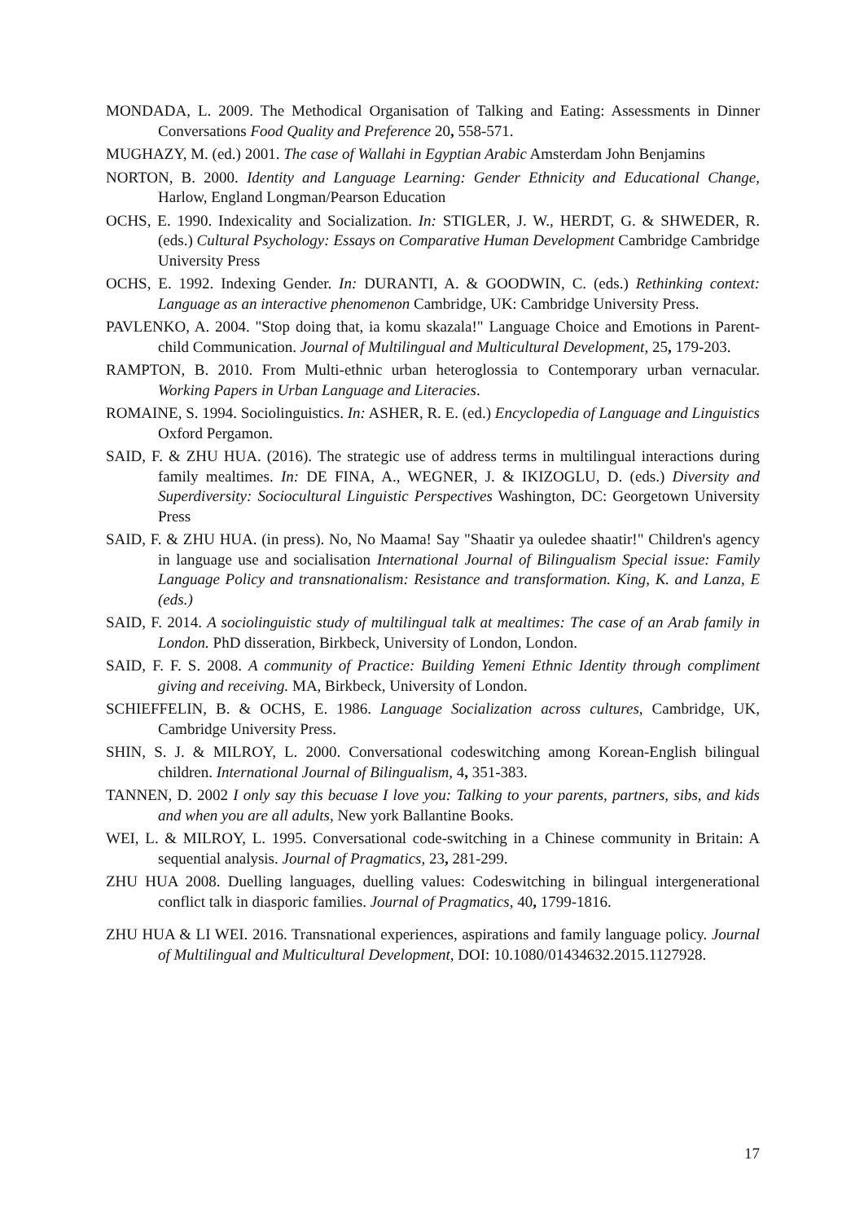MONDADA, L. 2009. The Methodical Organisation of Talking and Eating: Assessments in Dinner Conversations Food Quality and Preference 20, 558-571.
MUGHAZY, M. (ed.) 2001. The case of Wallahi in Egyptian Arabic Amsterdam John Benjamins
NORTON, B. 2000. Identity and Language Learning: Gender Ethnicity and Educational Change, Harlow, England Longman/Pearson Education
OCHS, E. 1990. Indexicality and Socialization. In: STIGLER, J. W., HERDT, G. & SHWEDER, R. (eds.) Cultural Psychology: Essays on Comparative Human Development Cambridge Cambridge University Press
OCHS, E. 1992. Indexing Gender. In: DURANTI, A. & GOODWIN, C. (eds.) Rethinking context: Language as an interactive phenomenon Cambridge, UK: Cambridge University Press.
PAVLENKO, A. 2004. "Stop doing that, ia komu skazala!" Language Choice and Emotions in Parent-child Communication. Journal of Multilingual and Multicultural Development, 25, 179-203.
RAMPTON, B. 2010. From Multi-ethnic urban heteroglossia to Contemporary urban vernacular. Working Papers in Urban Language and Literacies.
ROMAINE, S. 1994. Sociolinguistics. In: ASHER, R. E. (ed.) Encyclopedia of Language and Linguistics Oxford Pergamon.
SAID, F. & ZHU HUA. (2016). The strategic use of address terms in multilingual interactions during family mealtimes. In: DE FINA, A., WEGNER, J. & IKIZOGLU, D. (eds.) Diversity and Superdiversity: Sociocultural Linguistic Perspectives Washington, DC: Georgetown University Press
SAID, F. & ZHU HUA. (in press). No, No Maama! Say "Shaatir ya ouledee shaatir!" Children's agency in language use and socialisation International Journal of Bilingualism Special issue: Family Language Policy and transnationalism: Resistance and transformation. King, K. and Lanza, E (eds.)
SAID, F. 2014. A sociolinguistic study of multilingual talk at mealtimes: The case of an Arab family in London. PhD disseration, Birkbeck, University of London, London.
SAID, F. F. S. 2008. A community of Practice: Building Yemeni Ethnic Identity through compliment giving and receiving. MA, Birkbeck, University of London.
SCHIEFFELIN, B. & OCHS, E. 1986. Language Socialization across cultures, Cambridge, UK, Cambridge University Press.
SHIN, S. J. & MILROY, L. 2000. Conversational codeswitching among Korean-English bilingual children. International Journal of Bilingualism, 4, 351-383.
TANNEN, D. 2002 I only say this becuase I love you: Talking to your parents, partners, sibs, and kids and when you are all adults, New york Ballantine Books.
WEI, L. & MILROY, L. 1995. Conversational code-switching in a Chinese community in Britain: A sequential analysis. Journal of Pragmatics, 23, 281-299.
ZHU HUA 2008. Duelling languages, duelling values: Codeswitching in bilingual intergenerational conflict talk in diasporic families. Journal of Pragmatics, 40, 1799-1816.
ZHU HUA & LI WEI. 2016. Transnational experiences, aspirations and family language policy. Journal of Multilingual and Multicultural Development, DOI: 10.1080/01434632.2015.1127928.
17